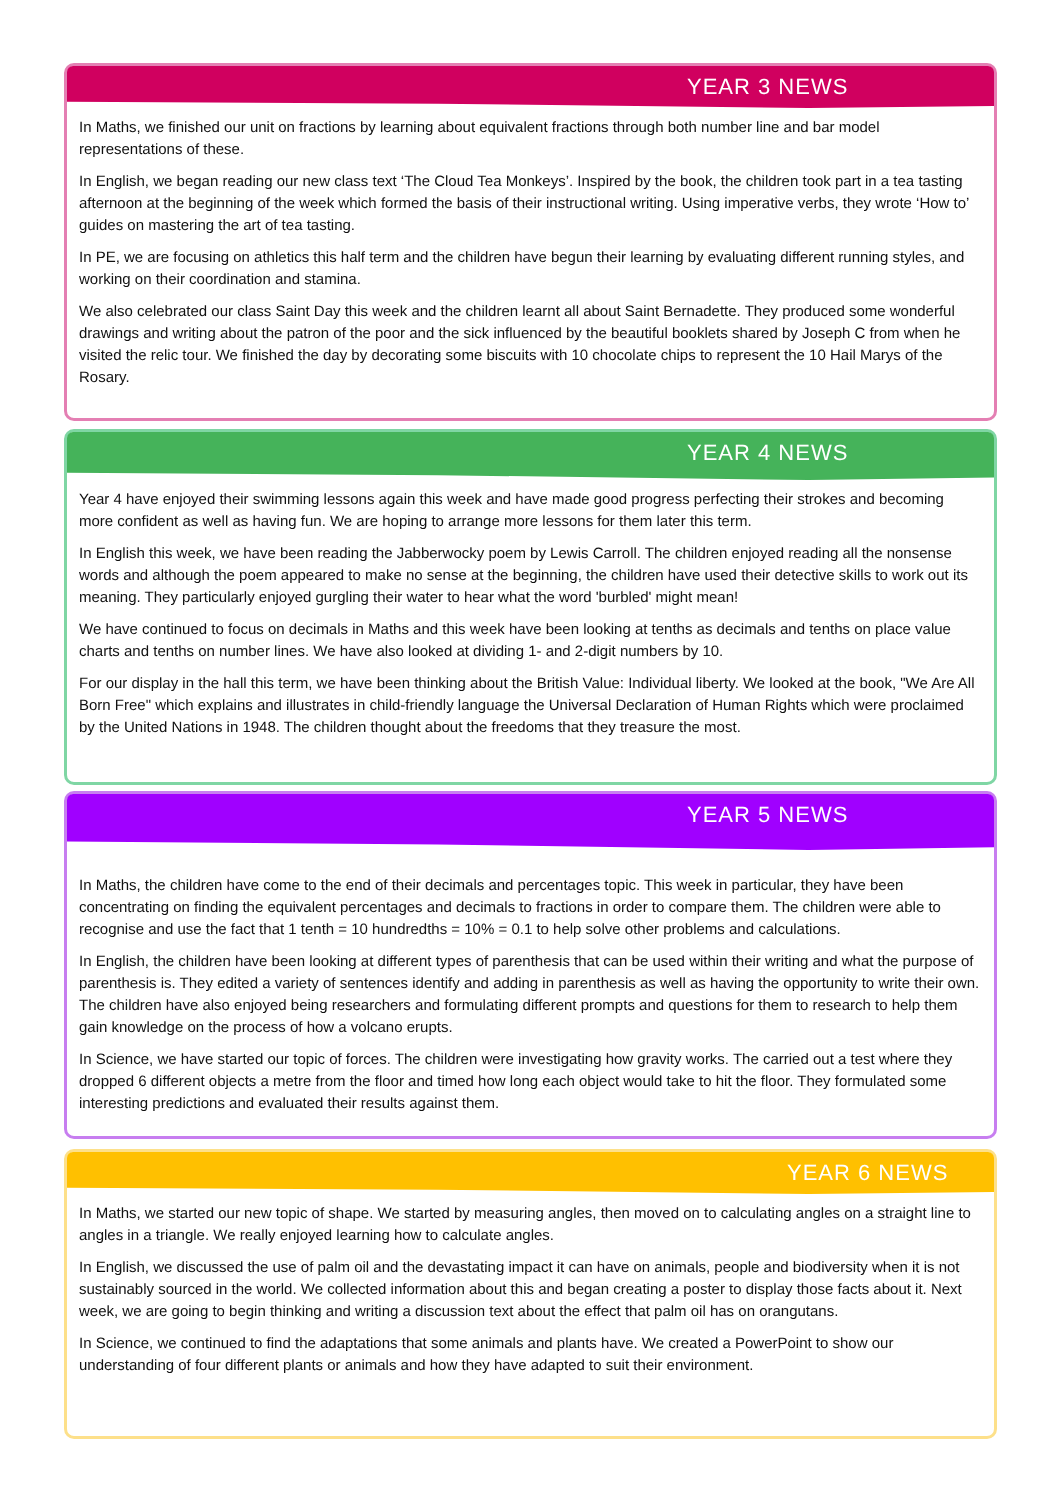YEAR 3 NEWS
In Maths, we finished our unit on fractions by learning about equivalent fractions through both number line and bar model representations of these.
In English, we began reading our new class text ‘The Cloud Tea Monkeys’. Inspired by the book, the children took part in a tea tasting afternoon at the beginning of the week which formed the basis of their instructional writing. Using imperative verbs, they wrote ‘How to’ guides on mastering the art of tea tasting.
In PE, we are focusing on athletics this half term and the children have begun their learning by evaluating different running styles, and working on their coordination and stamina.
We also celebrated our class Saint Day this week and the children learnt all about Saint Bernadette. They produced some wonderful drawings and writing about the patron of the poor and the sick influenced by the beautiful booklets shared by Joseph C from when he visited the relic tour. We finished the day by decorating some biscuits with 10 chocolate chips to represent the 10 Hail Marys of the Rosary.
YEAR 4 NEWS
Year 4 have enjoyed their swimming lessons again this week and have made good progress perfecting their strokes and becoming more confident as well as having fun. We are hoping to arrange more lessons for them later this term.
In English this week, we have been reading the Jabberwocky poem by Lewis Carroll. The children enjoyed reading all the nonsense words and although the poem appeared to make no sense at the beginning, the children have used their detective skills to work out its meaning. They particularly enjoyed gurgling their water to hear what the word 'burbled' might mean!
We have continued to focus on decimals in Maths and this week have been looking at tenths as decimals and tenths on place value charts and tenths on number lines. We have also looked at dividing 1- and 2-digit numbers by 10.
For our display in the hall this term, we have been thinking about the British Value: Individual liberty. We looked at the book, "We Are All Born Free" which explains and illustrates in child-friendly language the Universal Declaration of Human Rights which were proclaimed by the United Nations in 1948. The children thought about the freedoms that they treasure the most.
YEAR 5 NEWS
In Maths, the children have come to the end of their decimals and percentages topic. This week in particular, they have been concentrating on finding the equivalent percentages and decimals to fractions in order to compare them. The children were able to recognise and use the fact that 1 tenth = 10 hundredths = 10% = 0.1 to help solve other problems and calculations.
In English, the children have been looking at different types of parenthesis that can be used within their writing and what the purpose of parenthesis is. They edited a variety of sentences identify and adding in parenthesis as well as having the opportunity to write their own. The children have also enjoyed being researchers and formulating different prompts and questions for them to research to help them gain knowledge on the process of how a volcano erupts.
In Science, we have started our topic of forces. The children were investigating how gravity works. The carried out a test where they dropped 6 different objects a metre from the floor and timed how long each object would take to hit the floor. They formulated some interesting predictions and evaluated their results against them.
YEAR 6 NEWS
In Maths, we started our new topic of shape. We started by measuring angles, then moved on to calculating angles on a straight line to angles in a triangle. We really enjoyed learning how to calculate angles.
In English, we discussed the use of palm oil and the devastating impact it can have on animals, people and biodiversity when it is not sustainably sourced in the world. We collected information about this and began creating a poster to display those facts about it. Next week, we are going to begin thinking and writing a discussion text about the effect that palm oil has on orangutans.
In Science, we continued to find the adaptations that some animals and plants have. We created a PowerPoint to show our understanding of four different plants or animals and how they have adapted to suit their environment.